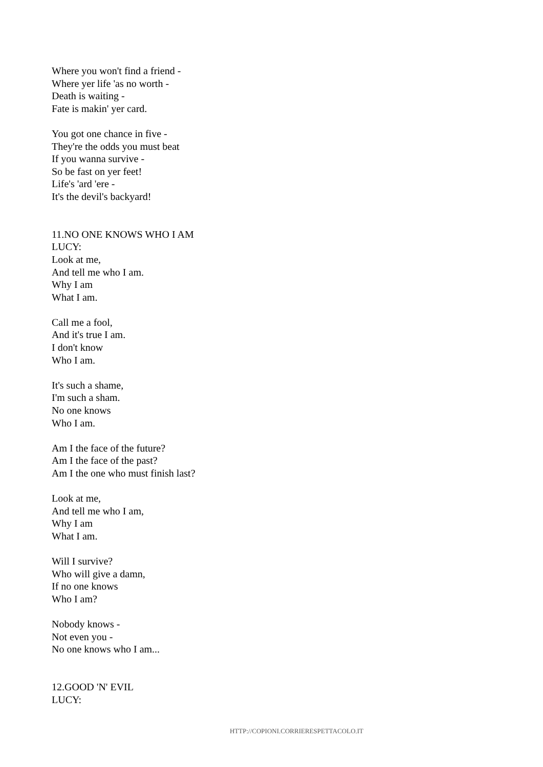Where you won't find a friend -
Where yer life 'as no worth -
Death is waiting -
Fate is makin' yer card.
You got one chance in five -
They're the odds you must beat
If you wanna survive -
So be fast on yer feet!
Life's 'ard 'ere -
It's the devil's backyard!
11.NO ONE KNOWS WHO I AM
LUCY:
Look at me,
And tell me who I am.
Why I am
What I am.
Call me a fool,
And it's true I am.
I don't know
Who I am.
It's such a shame,
I'm such a sham.
No one knows
Who I am.
Am I the face of the future?
Am I the face of the past?
Am I the one who must finish last?
Look at me,
And tell me who I am,
Why I am
What I am.
Will I survive?
Who will give a damn,
If no one knows
Who I am?
Nobody knows -
Not even you -
No one knows who I am...
12.GOOD 'N' EVIL
LUCY:
HTTP://COPIONI.CORRIERESPETTACOLO.IT